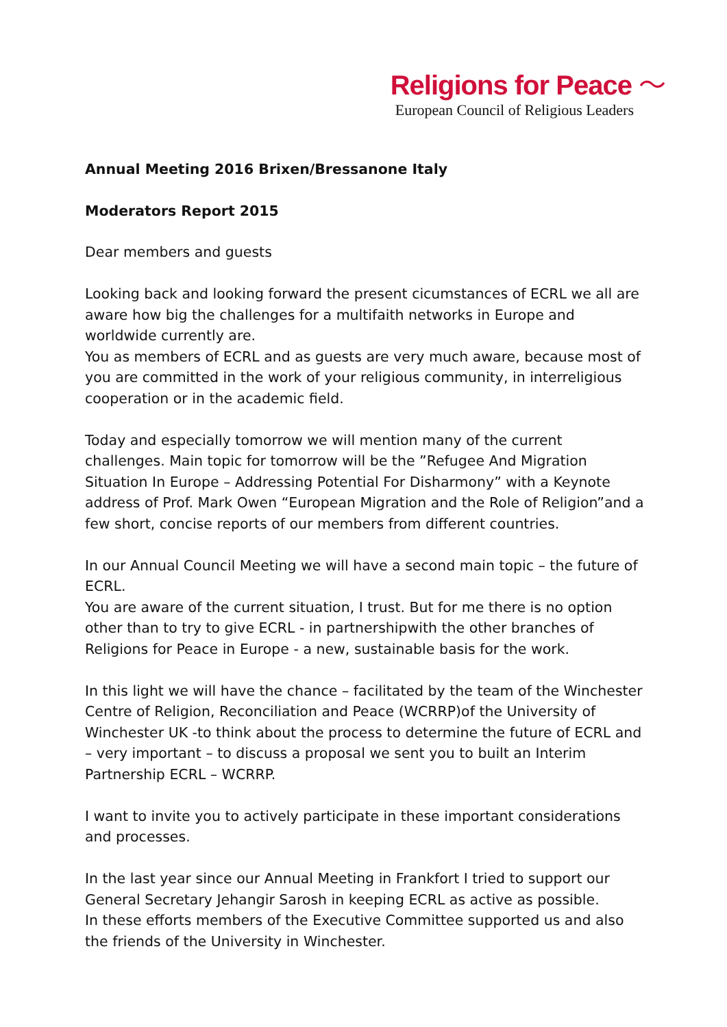Religions for Peace 〜
European Council of Religious Leaders
Annual Meeting 2016 Brixen/Bressanone Italy
Moderators Report 2015
Dear members and guests
Looking back and looking forward the present cicumstances of ECRL we all are aware how big the challenges for a multifaith networks in Europe and worldwide currently are.
You as members of ECRL and as guests are very much aware, because most of you are committed in the work of your religious community, in interreligious cooperation or in the academic field.
Today and especially tomorrow we will mention many of the current challenges. Main topic for tomorrow will be the ”Refugee And Migration Situation In Europe – Addressing Potential For Disharmony” with a Keynote address of Prof. Mark Owen “European Migration and the Role of Religion”and a few short, concise reports of our members from different countries.
In our Annual Council Meeting we will have a second main topic – the future of ECRL.
You are aware of the current situation, I trust. But for me there is no option other than to try to give ECRL - in partnershipwith the other branches of Religions for Peace in Europe - a new, sustainable basis for the work.
In this light we will have the chance – facilitated by the team of the Winchester Centre of Religion, Reconciliation and Peace (WCRRP)of the University of Winchester UK -to think about the process to determine the future of ECRL and – very important – to discuss a proposal we sent you to built an Interim Partnership ECRL – WCRRP.
I want to invite you to actively participate in these important considerations and processes.
In the last year since our Annual Meeting in Frankfort I tried to support our General Secretary Jehangir Sarosh in keeping ECRL as active as possible.
In these efforts members of the Executive Committee supported us and also the friends of the University in Winchester.